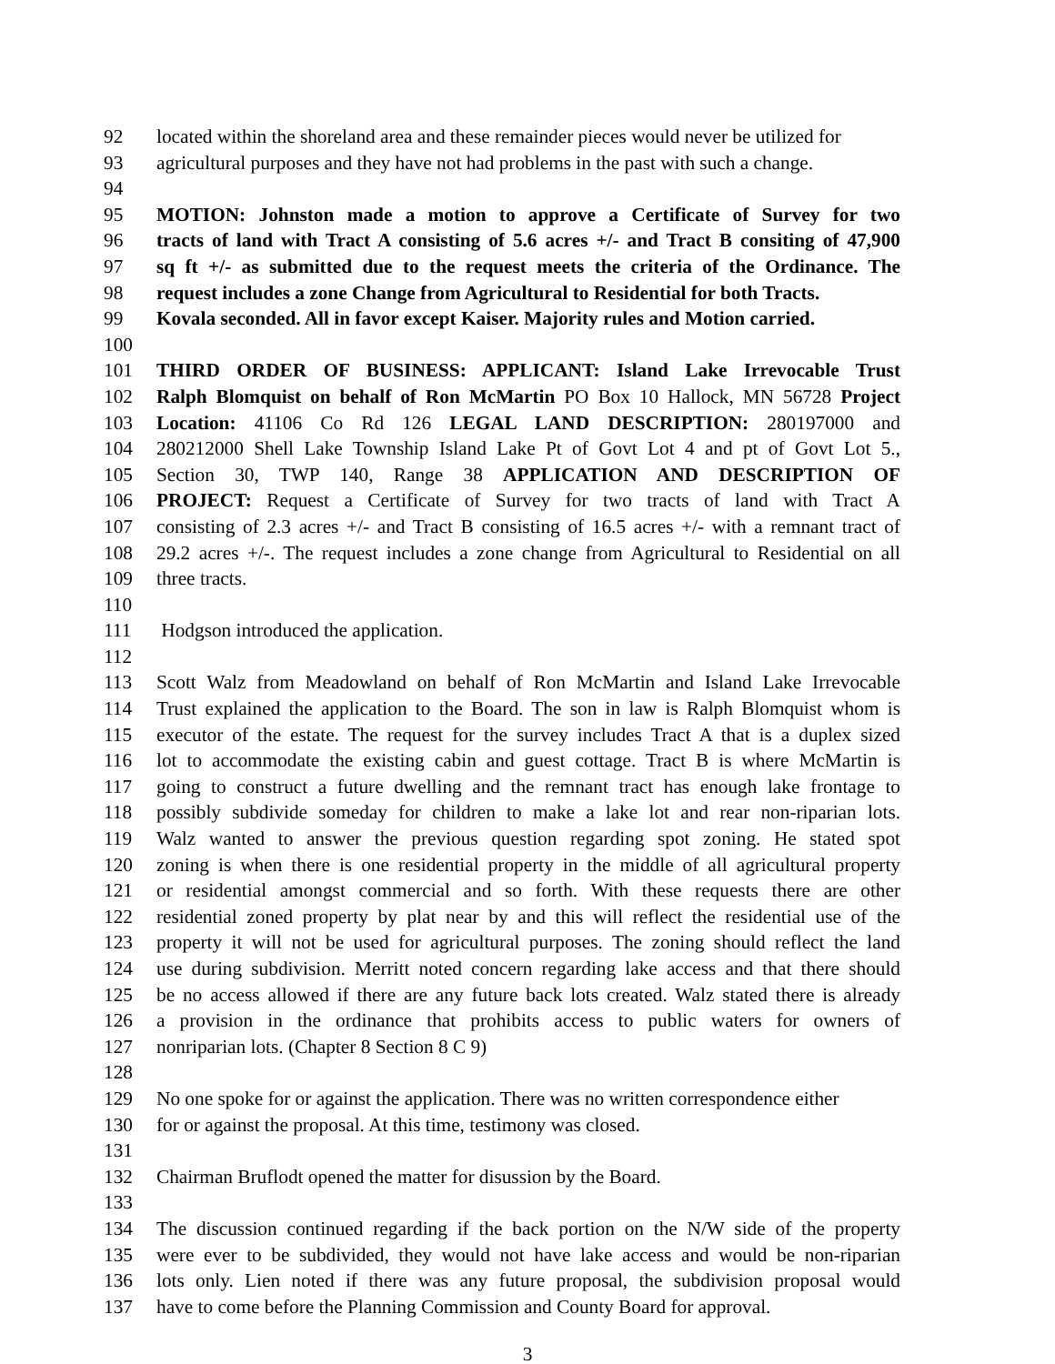92 located within the shoreland area and these remainder pieces would never be utilized for
93 agricultural purposes and they have not had problems in the past with such a change.
94
95 MOTION: Johnston made a motion to approve a Certificate of Survey for two
96 tracts of land with Tract A consisting of 5.6 acres +/- and Tract B consiting of 47,900
97 sq ft +/- as submitted due to the request meets the criteria of the Ordinance. The
98 request includes a zone Change from Agricultural to Residential for both Tracts.
99 Kovala seconded. All in favor except Kaiser. Majority rules and Motion carried.
100
101 THIRD ORDER OF BUSINESS: APPLICANT: Island Lake Irrevocable Trust
102 Ralph Blomquist on behalf of Ron McMartin PO Box 10 Hallock, MN 56728 Project
103 Location: 41106 Co Rd 126 LEGAL LAND DESCRIPTION: 280197000 and
104 280212000 Shell Lake Township Island Lake Pt of Govt Lot 4 and pt of Govt Lot 5.,
105 Section 30, TWP 140, Range 38 APPLICATION AND DESCRIPTION OF
106 PROJECT: Request a Certificate of Survey for two tracts of land with Tract A
107 consisting of 2.3 acres +/- and Tract B consisting of 16.5 acres +/- with a remnant tract of
108 29.2 acres +/-. The request includes a zone change from Agricultural to Residential on all
109 three tracts.
110
111 Hodgson introduced the application.
112
113 Scott Walz from Meadowland on behalf of Ron McMartin and Island Lake Irrevocable
114 Trust explained the application to the Board. The son in law is Ralph Blomquist whom is
115 executor of the estate. The request for the survey includes Tract A that is a duplex sized
116 lot to accommodate the existing cabin and guest cottage. Tract B is where McMartin is
117 going to construct a future dwelling and the remnant tract has enough lake frontage to
118 possibly subdivide someday for children to make a lake lot and rear non-riparian lots.
119 Walz wanted to answer the previous question regarding spot zoning. He stated spot
120 zoning is when there is one residential property in the middle of all agricultural property
121 or residential amongst commercial and so forth. With these requests there are other
122 residential zoned property by plat near by and this will reflect the residential use of the
123 property it will not be used for agricultural purposes. The zoning should reflect the land
124 use during subdivision. Merritt noted concern regarding lake access and that there should
125 be no access allowed if there are any future back lots created. Walz stated there is already
126 a provision in the ordinance that prohibits access to public waters for owners of
127 nonriparian lots. (Chapter 8 Section 8 C 9)
128
129 No one spoke for or against the application. There was no written correspondence either
130 for or against the proposal. At this time, testimony was closed.
131
132 Chairman Bruflodt opened the matter for disussion by the Board.
133
134 The discussion continued regarding if the back portion on the N/W side of the property
135 were ever to be subdivided, they would not have lake access and would be non-riparian
136 lots only. Lien noted if there was any future proposal, the subdivision proposal would
137 have to come before the Planning Commission and County Board for approval.
3